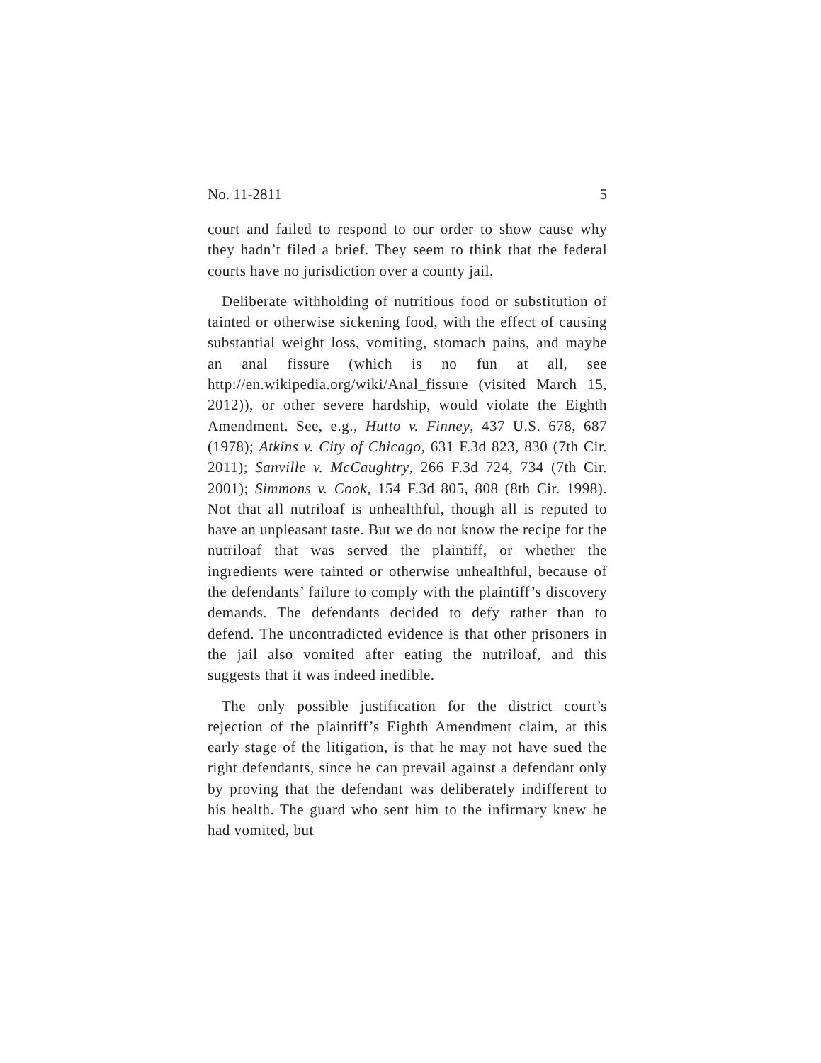No. 11-2811 5
court and failed to respond to our order to show cause why they hadn’t filed a brief. They seem to think that the federal courts have no jurisdiction over a county jail.
Deliberate withholding of nutritious food or substitution of tainted or otherwise sickening food, with the effect of causing substantial weight loss, vomiting, stomach pains, and maybe an anal fissure (which is no fun at all, see http://en.wikipedia.org/wiki/Anal_fissure (visited March 15, 2012)), or other severe hardship, would violate the Eighth Amendment. See, e.g., Hutto v. Finney, 437 U.S. 678, 687 (1978); Atkins v. City of Chicago, 631 F.3d 823, 830 (7th Cir. 2011); Sanville v. McCaughtry, 266 F.3d 724, 734 (7th Cir. 2001); Simmons v. Cook, 154 F.3d 805, 808 (8th Cir. 1998). Not that all nutriloaf is unhealthful, though all is reputed to have an unpleasant taste. But we do not know the recipe for the nutriloaf that was served the plaintiff, or whether the ingredients were tainted or otherwise unhealthful, because of the defendants’ failure to comply with the plaintiff’s discovery demands. The defendants decided to defy rather than to defend. The uncontradicted evidence is that other prisoners in the jail also vomited after eating the nutriloaf, and this suggests that it was indeed inedible.
The only possible justification for the district court’s rejection of the plaintiff’s Eighth Amendment claim, at this early stage of the litigation, is that he may not have sued the right defendants, since he can prevail against a defendant only by proving that the defendant was deliberately indifferent to his health. The guard who sent him to the infirmary knew he had vomited, but